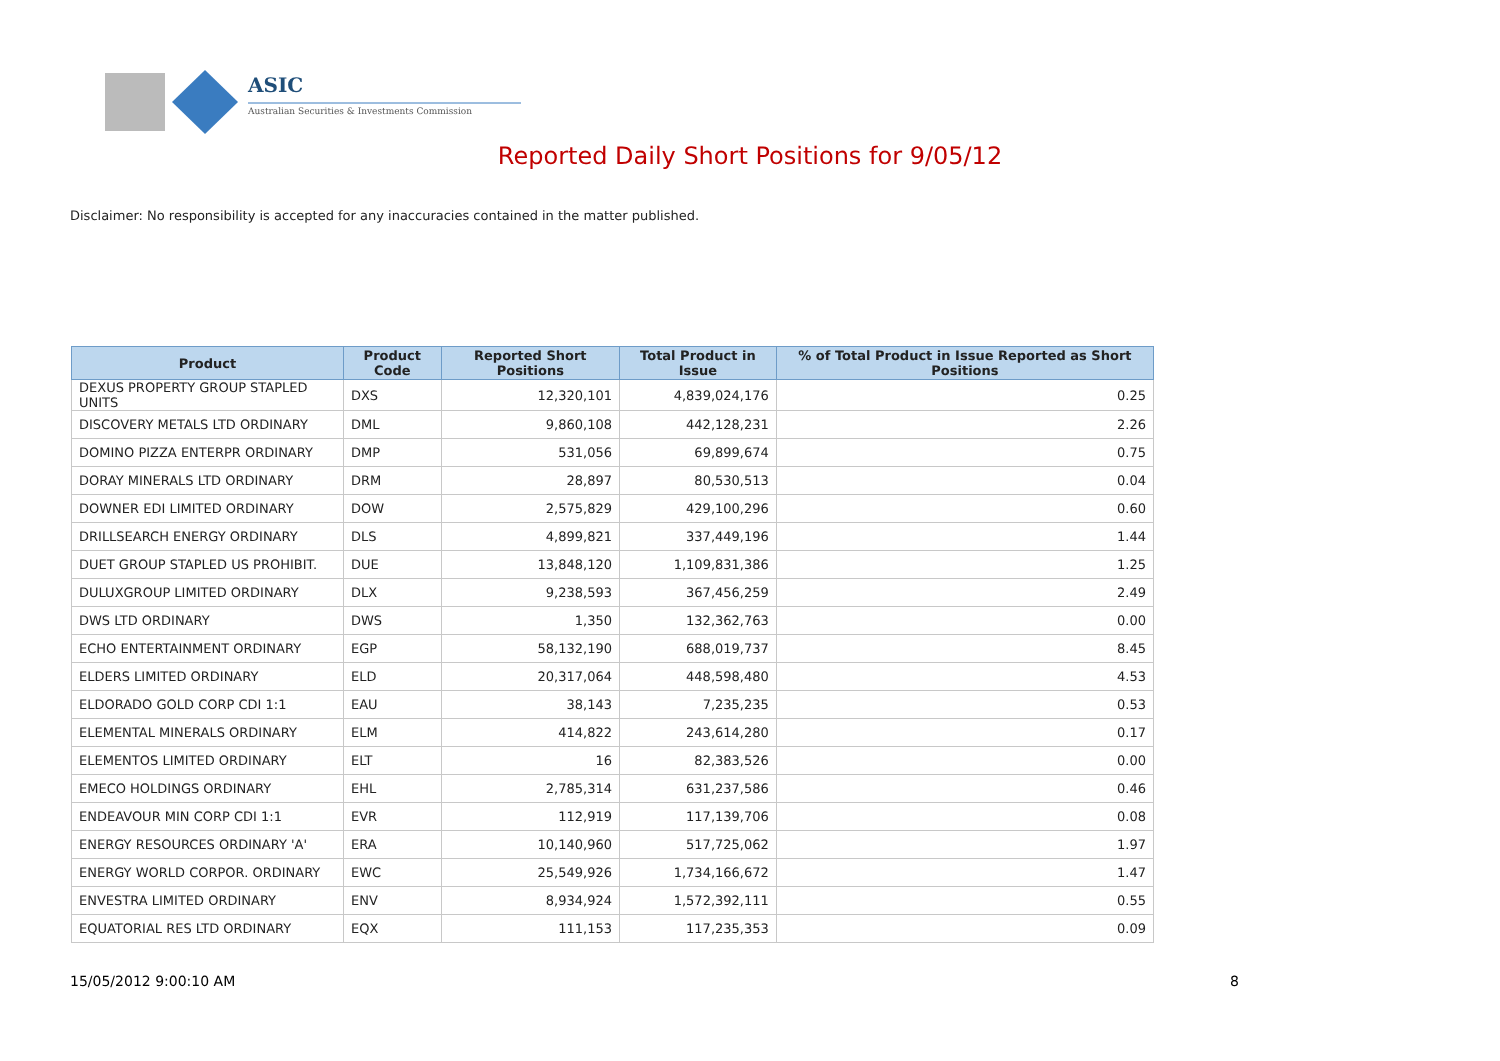ASIC
Australian Securities & Investments Commission
Reported Daily Short Positions for 9/05/12
Disclaimer: No responsibility is accepted for any inaccuracies contained in the matter published.
| Product | Product Code | Reported Short Positions | Total Product in Issue | % of Total Product in Issue Reported as Short Positions |
| --- | --- | --- | --- | --- |
| DEXUS PROPERTY GROUP STAPLED UNITS | DXS | 12,320,101 | 4,839,024,176 | 0.25 |
| DISCOVERY METALS LTD ORDINARY | DML | 9,860,108 | 442,128,231 | 2.26 |
| DOMINO PIZZA ENTERPR ORDINARY | DMP | 531,056 | 69,899,674 | 0.75 |
| DORAY MINERALS LTD ORDINARY | DRM | 28,897 | 80,530,513 | 0.04 |
| DOWNER EDI LIMITED ORDINARY | DOW | 2,575,829 | 429,100,296 | 0.60 |
| DRILLSEARCH ENERGY ORDINARY | DLS | 4,899,821 | 337,449,196 | 1.44 |
| DUET GROUP STAPLED US PROHIBIT. | DUE | 13,848,120 | 1,109,831,386 | 1.25 |
| DULUXGROUP LIMITED ORDINARY | DLX | 9,238,593 | 367,456,259 | 2.49 |
| DWS LTD ORDINARY | DWS | 1,350 | 132,362,763 | 0.00 |
| ECHO ENTERTAINMENT ORDINARY | EGP | 58,132,190 | 688,019,737 | 8.45 |
| ELDERS LIMITED ORDINARY | ELD | 20,317,064 | 448,598,480 | 4.53 |
| ELDORADO GOLD CORP CDI 1:1 | EAU | 38,143 | 7,235,235 | 0.53 |
| ELEMENTAL MINERALS ORDINARY | ELM | 414,822 | 243,614,280 | 0.17 |
| ELEMENTOS LIMITED ORDINARY | ELT | 16 | 82,383,526 | 0.00 |
| EMECO HOLDINGS ORDINARY | EHL | 2,785,314 | 631,237,586 | 0.46 |
| ENDEAVOUR MIN CORP CDI 1:1 | EVR | 112,919 | 117,139,706 | 0.08 |
| ENERGY RESOURCES ORDINARY 'A' | ERA | 10,140,960 | 517,725,062 | 1.97 |
| ENERGY WORLD CORPOR. ORDINARY | EWC | 25,549,926 | 1,734,166,672 | 1.47 |
| ENVESTRA LIMITED ORDINARY | ENV | 8,934,924 | 1,572,392,111 | 0.55 |
| EQUATORIAL RES LTD ORDINARY | EQX | 111,153 | 117,235,353 | 0.09 |
15/05/2012 9:00:10 AM 8